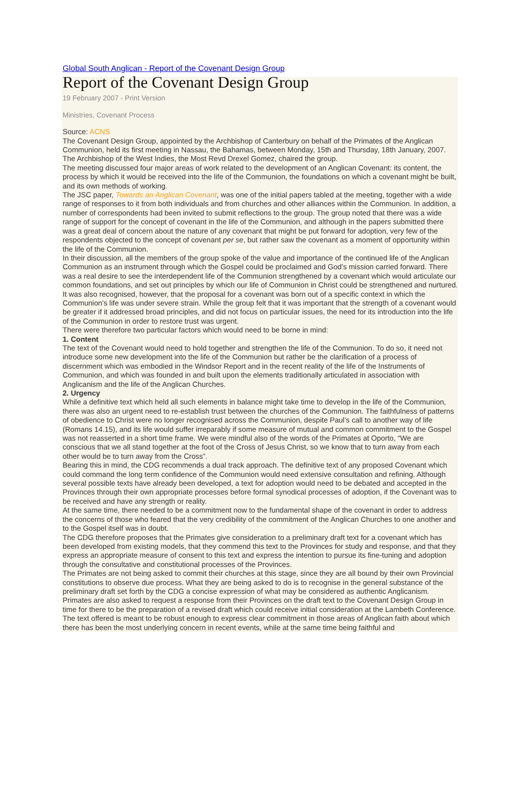Global South Anglican - Report of the Covenant Design Group
Report of the Covenant Design Group
19 February 2007 - Print Version
Ministries, Covenant Process
Source: ACNS
The Covenant Design Group, appointed by the Archbishop of Canterbury on behalf of the Primates of the Anglican Communion, held its first meeting in Nassau, the Bahamas, between Monday, 15th and Thursday, 18th January, 2007. The Archbishop of the West Indies, the Most Revd Drexel Gomez, chaired the group.
The meeting discussed four major areas of work related to the development of an Anglican Covenant: its content, the process by which it would be received into the life of the Communion, the foundations on which a covenant might be built, and its own methods of working.
The JSC paper, Towards an Anglican Covenant, was one of the initial papers tabled at the meeting, together with a wide range of responses to it from both individuals and from churches and other alliances within the Communion. In addition, a number of correspondents had been invited to submit reflections to the group. The group noted that there was a wide range of support for the concept of covenant in the life of the Communion, and although in the papers submitted there was a great deal of concern about the nature of any covenant that might be put forward for adoption, very few of the respondents objected to the concept of covenant per se, but rather saw the covenant as a moment of opportunity within the life of the Communion.
In their discussion, all the members of the group spoke of the value and importance of the continued life of the Anglican Communion as an instrument through which the Gospel could be proclaimed and God’s mission carried forward. There was a real desire to see the interdependent life of the Communion strengthened by a covenant which would articulate our common foundations, and set out principles by which our life of Communion in Christ could be strengthened and nurtured.
It was also recognised, however, that the proposal for a covenant was born out of a specific context in which the Communion’s life was under severe strain. While the group felt that it was important that the strength of a covenant would be greater if it addressed broad principles, and did not focus on particular issues, the need for its introduction into the life of the Communion in order to restore trust was urgent.
There were therefore two particular factors which would need to be borne in mind:
1. Content
The text of the Covenant would need to hold together and strengthen the life of the Communion. To do so, it need not introduce some new development into the life of the Communion but rather be the clarification of a process of discernment which was embodied in the Windsor Report and in the recent reality of the life of the Instruments of Communion, and which was founded in and built upon the elements traditionally articulated in association with Anglicanism and the life of the Anglican Churches.
2. Urgency
While a definitive text which held all such elements in balance might take time to develop in the life of the Communion, there was also an urgent need to re-establish trust between the churches of the Communion. The faithfulness of patterns of obedience to Christ were no longer recognised across the Communion, despite Paul’s call to another way of life (Romans 14.15), and its life would suffer irreparably if some measure of mutual and common commitment to the Gospel was not reasserted in a short time frame. We were mindful also of the words of the Primates at Oporto, “We are conscious that we all stand together at the foot of the Cross of Jesus Christ, so we know that to turn away from each other would be to turn away from the Cross”.
Bearing this in mind, the CDG recommends a dual track approach. The definitive text of any proposed Covenant which could command the long term confidence of the Communion would need extensive consultation and refining. Although several possible texts have already been developed, a text for adoption would need to be debated and accepted in the Provinces through their own appropriate processes before formal synodical processes of adoption, if the Covenant was to be received and have any strength or reality.
At the same time, there needed to be a commitment now to the fundamental shape of the covenant in order to address the concerns of those who feared that the very credibility of the commitment of the Anglican Churches to one another and to the Gospel itself was in doubt.
The CDG therefore proposes that the Primates give consideration to a preliminary draft text for a covenant which has been developed from existing models, that they commend this text to the Provinces for study and response, and that they express an appropriate measure of consent to this text and express the intention to pursue its fine-tuning and adoption through the consultative and constitutional processes of the Provinces.
The Primates are not being asked to commit their churches at this stage, since they are all bound by their own Provincial constitutions to observe due process. What they are being asked to do is to recognise in the general substance of the preliminary draft set forth by the CDG a concise expression of what may be considered as authentic Anglicanism. Primates are also asked to request a response from their Provinces on the draft text to the Covenant Design Group in time for there to be the preparation of a revised draft which could receive initial consideration at the Lambeth Conference.
The text offered is meant to be robust enough to express clear commitment in those areas of Anglican faith about which there has been the most underlying concern in recent events, while at the same time being faithful and